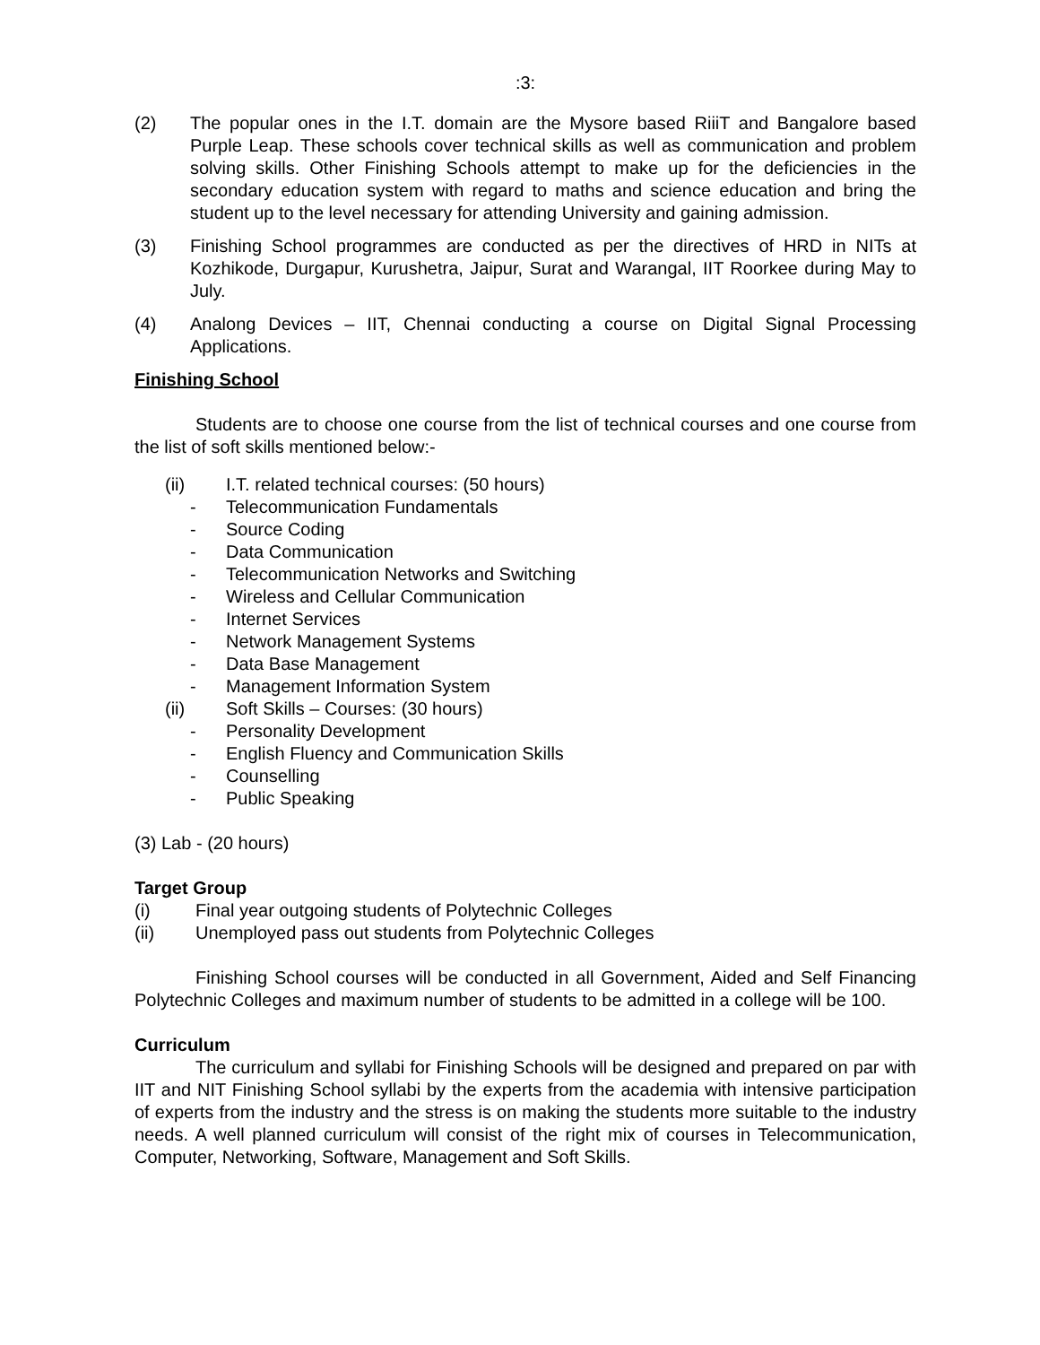:3:
(2) The popular ones in the I.T. domain are the Mysore based RiiiT and Bangalore based Purple Leap. These schools cover technical skills as well as communication and problem solving skills. Other Finishing Schools attempt to make up for the deficiencies in the secondary education system with regard to maths and science education and bring the student up to the level necessary for attending University and gaining admission.
(3) Finishing School programmes are conducted as per the directives of HRD in NITs at Kozhikode, Durgapur, Kurushetra, Jaipur, Surat and Warangal, IIT Roorkee during May to July.
(4) Analong Devices – IIT, Chennai conducting a course on Digital Signal Processing Applications.
Finishing School
Students are to choose one course from the list of technical courses and one course from the list of soft skills mentioned below:-
(ii) I.T. related technical courses: (50 hours)
- Telecommunication Fundamentals
- Source Coding
- Data Communication
- Telecommunication Networks and Switching
- Wireless and Cellular Communication
- Internet Services
- Network Management Systems
- Data Base Management
- Management Information System
(ii) Soft Skills – Courses: (30 hours)
- Personality Development
- English Fluency and Communication Skills
- Counselling
- Public Speaking
(3) Lab - (20 hours)
Target Group
(i) Final year outgoing students of Polytechnic Colleges
(ii) Unemployed pass out students from Polytechnic Colleges
Finishing School courses will be conducted in all Government, Aided and Self Financing Polytechnic Colleges and maximum number of students to be admitted in a college will be 100.
Curriculum
The curriculum and syllabi for Finishing Schools will be designed and prepared on par with IIT and NIT Finishing School syllabi by the experts from the academia with intensive participation of experts from the industry and the stress is on making the students more suitable to the industry needs. A well planned curriculum will consist of the right mix of courses in Telecommunication, Computer, Networking, Software, Management and Soft Skills.